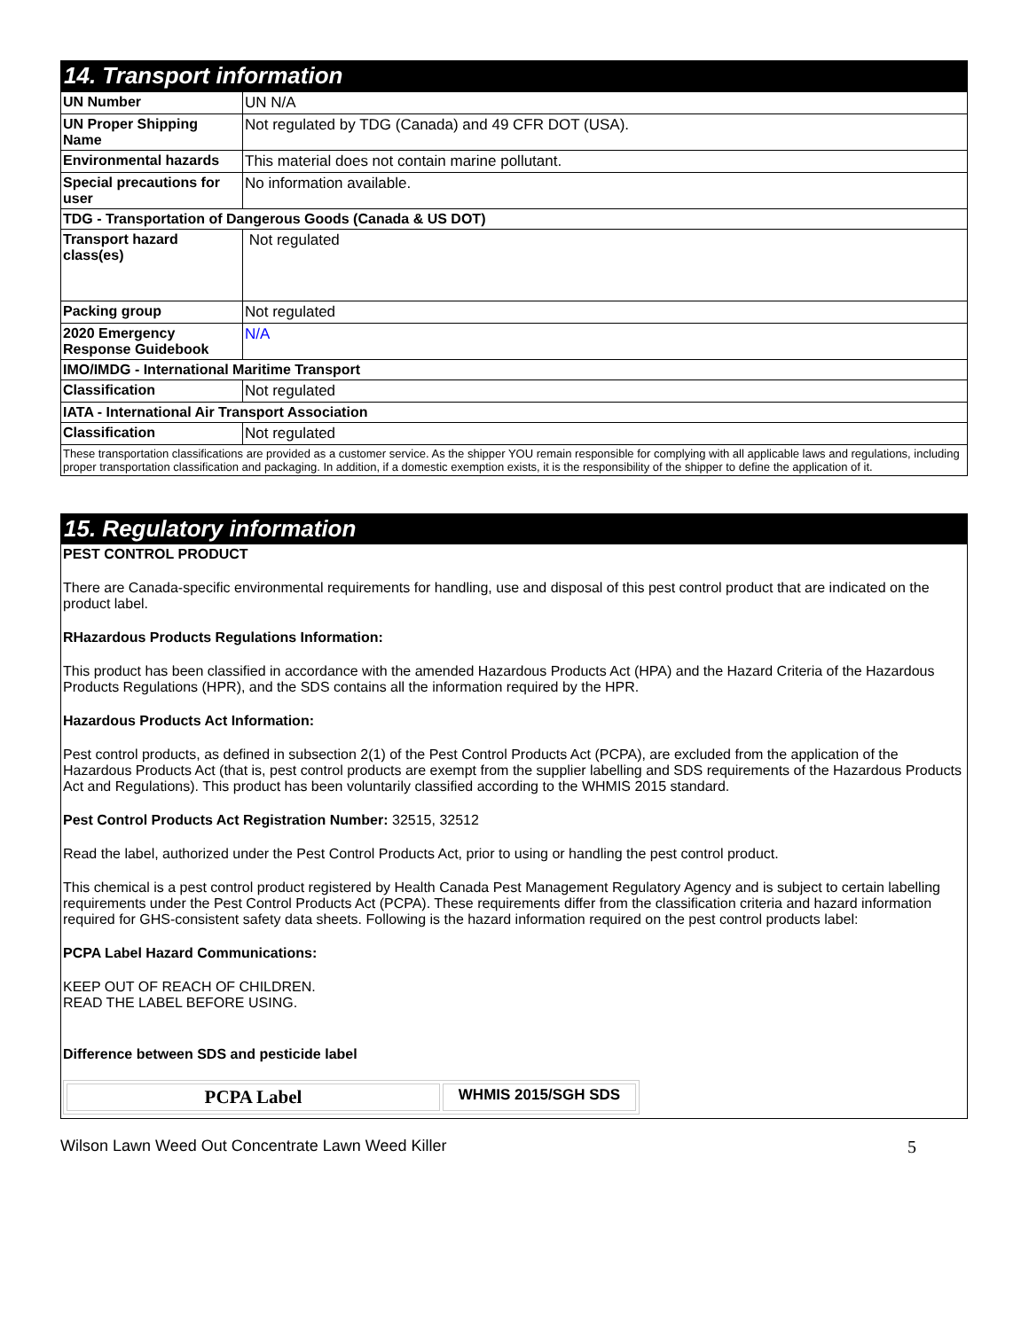14. Transport information
| UN Number | UN N/A |
| UN Proper Shipping Name | Not regulated by TDG (Canada) and 49 CFR DOT (USA). |
| Environmental hazards | This material does not contain marine pollutant. |
| Special precautions for user | No information available. |
| TDG - Transportation of Dangerous Goods (Canada & US DOT) | |
| Transport hazard class(es) | Not regulated |
| Packing group | Not regulated |
| 2020 Emergency Response Guidebook | N/A |
| IMO/IMDG - International Maritime Transport | |
| Classification | Not regulated |
| IATA - International Air Transport Association | |
| Classification | Not regulated |
| These transportation classifications are provided as a customer service. As the shipper YOU remain responsible for complying with all applicable laws and regulations, including proper transportation classification and packaging. In addition, if a domestic exemption exists, it is the responsibility of the shipper to define the application of it. | |
15. Regulatory information
PEST CONTROL PRODUCT
There are Canada-specific environmental requirements for handling, use and disposal of this pest control product that are indicated on the product label.
RHazardous Products Regulations Information:
This product has been classified in accordance with the amended Hazardous Products Act (HPA) and the Hazard Criteria of the Hazardous Products Regulations (HPR), and the SDS contains all the information required by the HPR.
Hazardous Products Act Information:
Pest control products, as defined in subsection 2(1) of the Pest Control Products Act (PCPA), are excluded from the application of the Hazardous Products Act (that is, pest control products are exempt from the supplier labelling and SDS requirements of the Hazardous Products Act and Regulations). This product has been voluntarily classified according to the WHMIS 2015 standard.
Pest Control Products Act Registration Number: 32515, 32512
Read the label, authorized under the Pest Control Products Act, prior to using or handling the pest control product.
This chemical is a pest control product registered by Health Canada Pest Management Regulatory Agency and is subject to certain labelling requirements under the Pest Control Products Act (PCPA). These requirements differ from the classification criteria and hazard information required for GHS-consistent safety data sheets. Following is the hazard information required on the pest control products label:
PCPA Label Hazard Communications:
KEEP OUT OF REACH OF CHILDREN.
READ THE LABEL BEFORE USING.
Difference between SDS and pesticide label
| PCPA Label | WHMIS 2015/SGH SDS |
Wilson Lawn Weed Out Concentrate Lawn Weed Killer 5